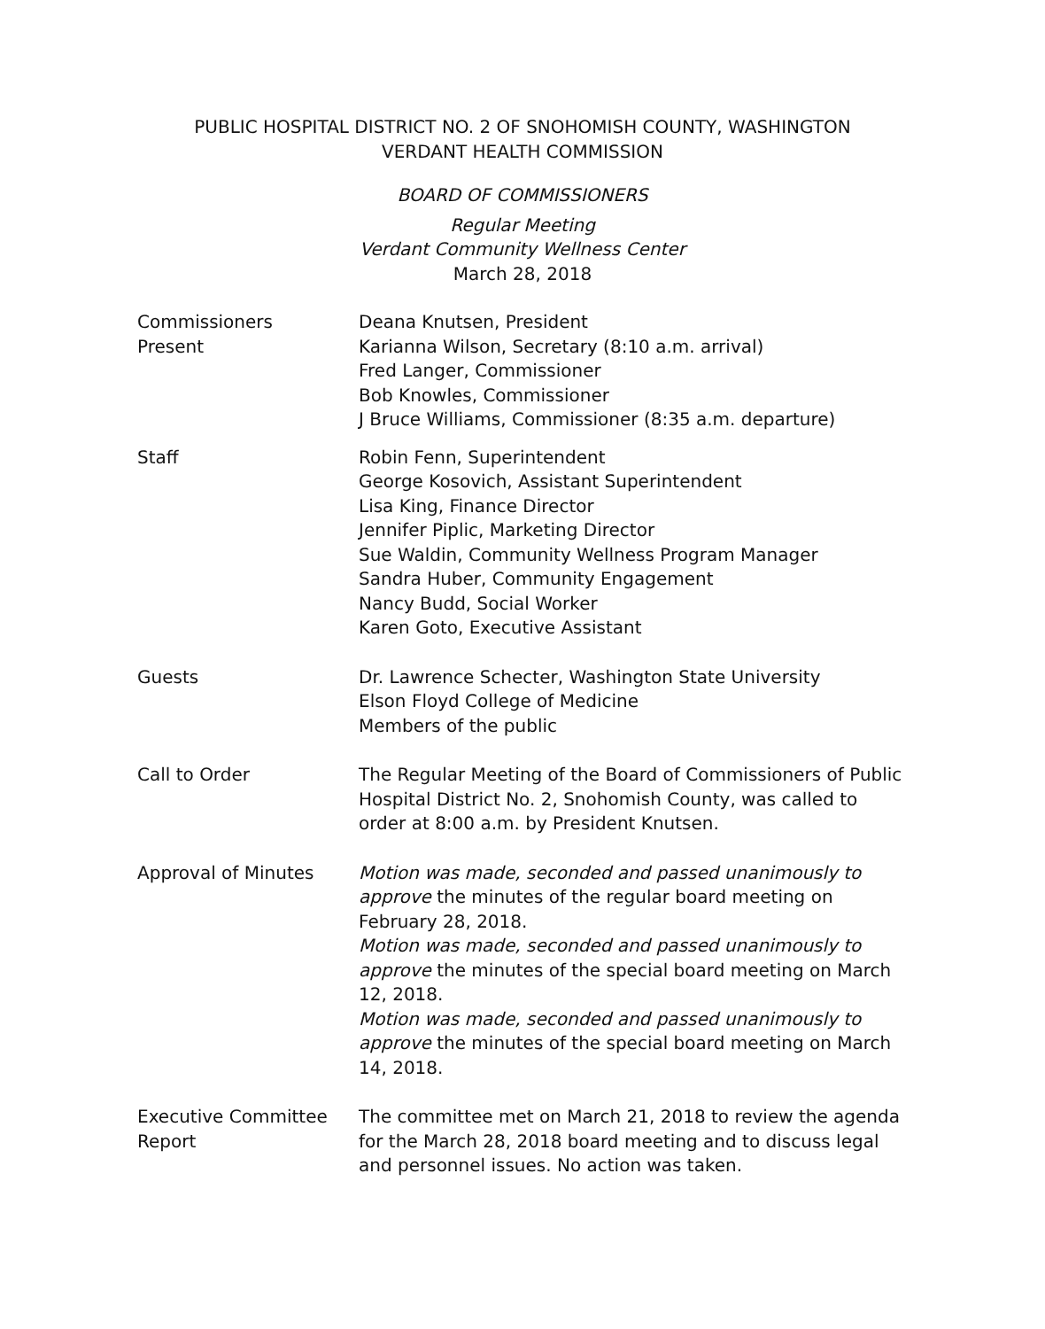PUBLIC HOSPITAL DISTRICT NO. 2 OF SNOHOMISH COUNTY, WASHINGTON
VERDANT HEALTH COMMISSION
BOARD OF COMMISSIONERS
Regular Meeting
Verdant Community Wellness Center
March 28, 2018
Commissioners
Present
Deana Knutsen, President
Karianna Wilson, Secretary (8:10 a.m. arrival)
Fred Langer, Commissioner
Bob Knowles, Commissioner
J Bruce Williams, Commissioner (8:35 a.m. departure)
Staff Robin Fenn, Superintendent
George Kosovich, Assistant Superintendent
Lisa King, Finance Director
Jennifer Piplic, Marketing Director
Sue Waldin, Community Wellness Program Manager
Sandra Huber, Community Engagement
Nancy Budd, Social Worker
Karen Goto, Executive Assistant
Guests Dr. Lawrence Schecter, Washington State University
Elson Floyd College of Medicine
Members of the public
Call to Order The Regular Meeting of the Board of Commissioners of Public Hospital District No. 2, Snohomish County, was called to order at 8:00 a.m. by President Knutsen.
Approval of Minutes Motion was made, seconded and passed unanimously to approve the minutes of the regular board meeting on February 28, 2018.
Motion was made, seconded and passed unanimously to approve the minutes of the special board meeting on March 12, 2018.
Motion was made, seconded and passed unanimously to approve the minutes of the special board meeting on March 14, 2018.
Executive Committee
Report
The committee met on March 21, 2018 to review the agenda for the March 28, 2018 board meeting and to discuss legal and personnel issues. No action was taken.